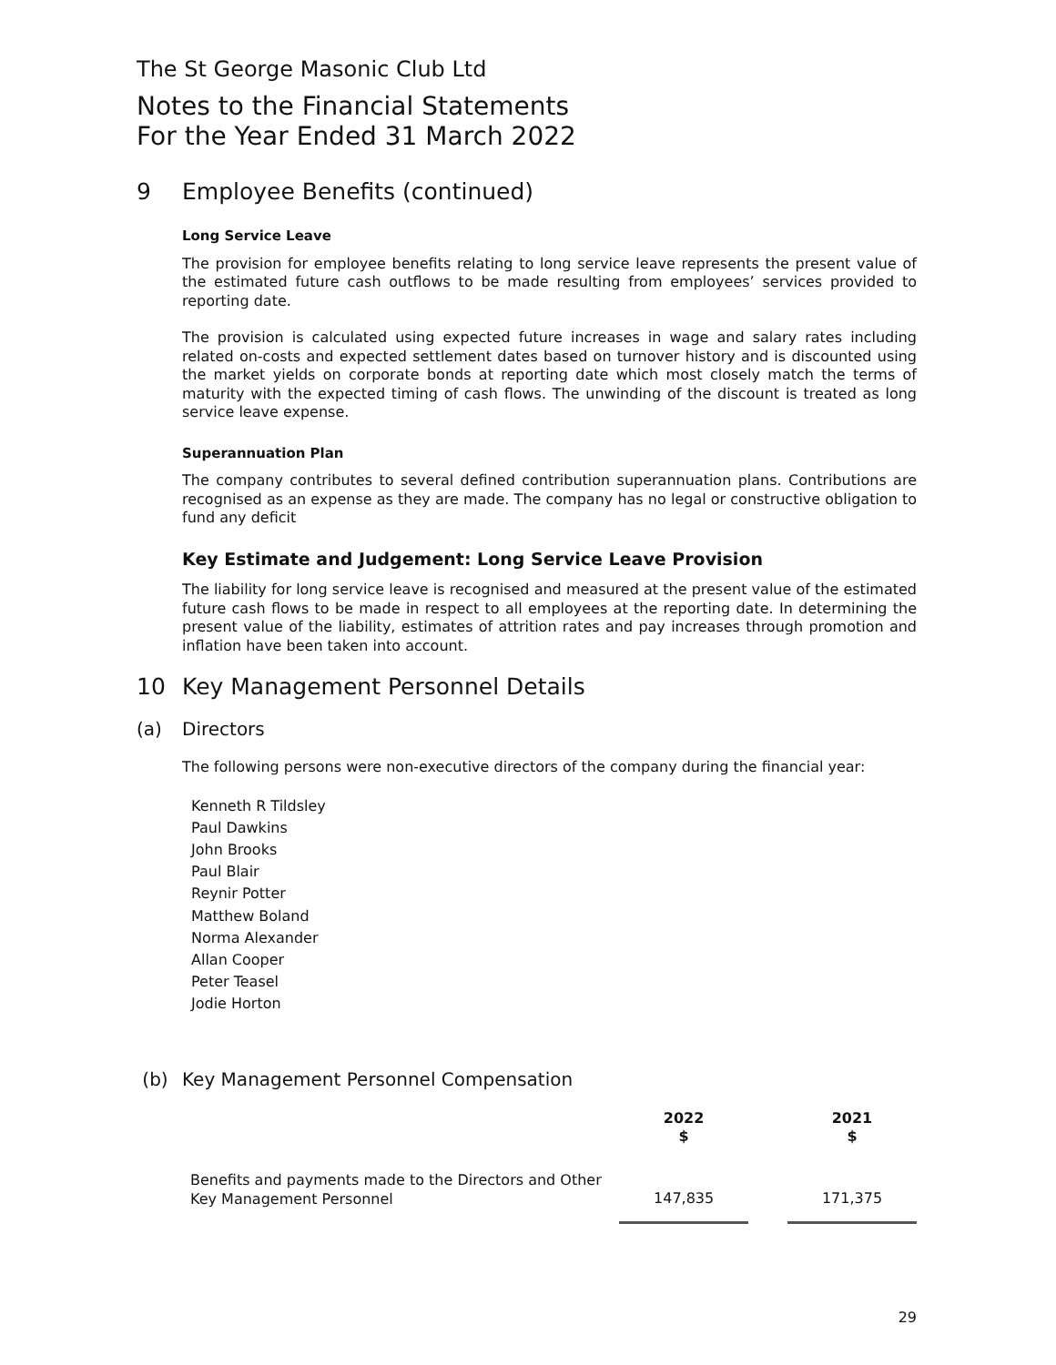The St George Masonic Club Ltd
Notes to the Financial Statements
For the Year Ended 31 March 2022
9 Employee Benefits (continued)
Long Service Leave
The provision for employee benefits relating to long service leave represents the present value of the estimated future cash outflows to be made resulting from employees’ services provided to reporting date.
The provision is calculated using expected future increases in wage and salary rates including related on-costs and expected settlement dates based on turnover history and is discounted using the market yields on corporate bonds at reporting date which most closely match the terms of maturity with the expected timing of cash flows. The unwinding of the discount is treated as long service leave expense.
Superannuation Plan
The company contributes to several defined contribution superannuation plans. Contributions are recognised as an expense as they are made. The company has no legal or constructive obligation to fund any deficit
Key Estimate and Judgement: Long Service Leave Provision
The liability for long service leave is recognised and measured at the present value of the estimated future cash flows to be made in respect to all employees at the reporting date. In determining the present value of the liability, estimates of attrition rates and pay increases through promotion and inflation have been taken into account.
10 Key Management Personnel Details
(a) Directors
The following persons were non-executive directors of the company during the financial year:
Kenneth R Tildsley
Paul Dawkins
John Brooks
Paul Blair
Reynir Potter
Matthew Boland
Norma Alexander
Allan Cooper
Peter Teasel
Jodie Horton
(b) Key Management Personnel Compensation
| | 2022 $ | | 2021 $ |
| --- | --- | --- | --- |
| Benefits and payments made to the Directors and Other Key Management Personnel | 147,835 | | 171,375 |
29